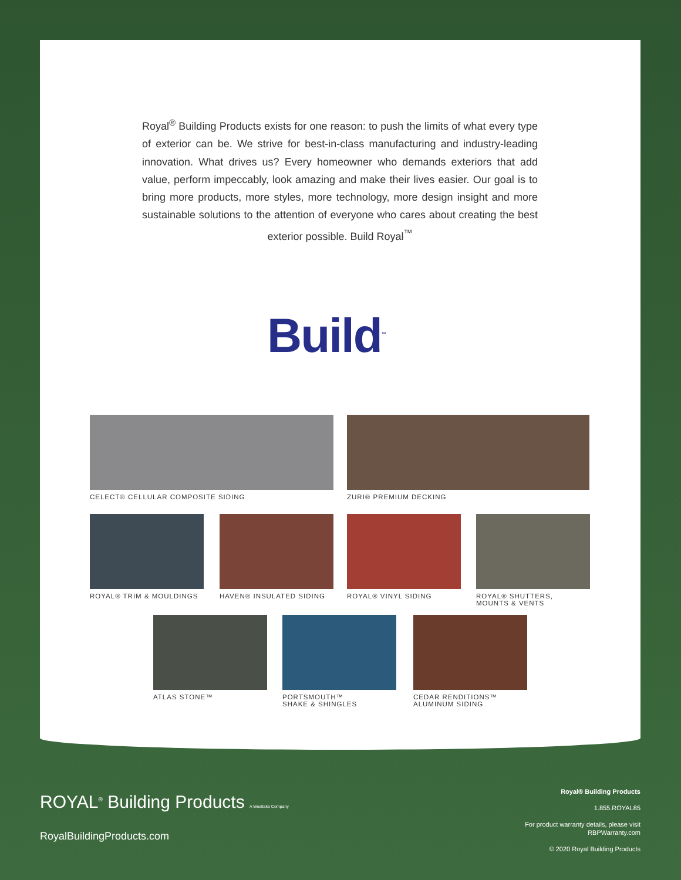Royal<sup>®</sup> Building Products exists for one reason: to push the limits of what every type of exterior can be. We strive for best-in-class manufacturing and industry-leading innovation. What drives us? Every homeowner who demands exteriors that add value, perform impeccably, look amazing and make their lives easier. Our goal is to bring more products, more styles, more technology, more design insight and more sustainable solutions to the attention of everyone who cares about creating the best exterior possible. Build Royal<sup>™</sup>
Build<sup>™</sup>
CELECT® CELLULAR COMPOSITE SIDING ZURI® PREMIUM DECKING
ROYAL® TRIM & MOULDINGS HAVEN® INSULATED SIDING ROYAL® VINYL SIDING
ROYAL® SHUTTERS,
MOUNTS & VENTS
ATLAS STONE™
PORTSMOUTH™
SHAKE & SHINGLES
CEDAR RENDITIONS™
ALUMINUM SIDING
ROYAL<sup>®</sup> Building Products A Westlake Company
RoyalBuildingProducts.com
Royal® Building Products
1.855.ROYAL85
For product warranty details, please visit
RBPWarranty.com
© 2020 Royal Building Products